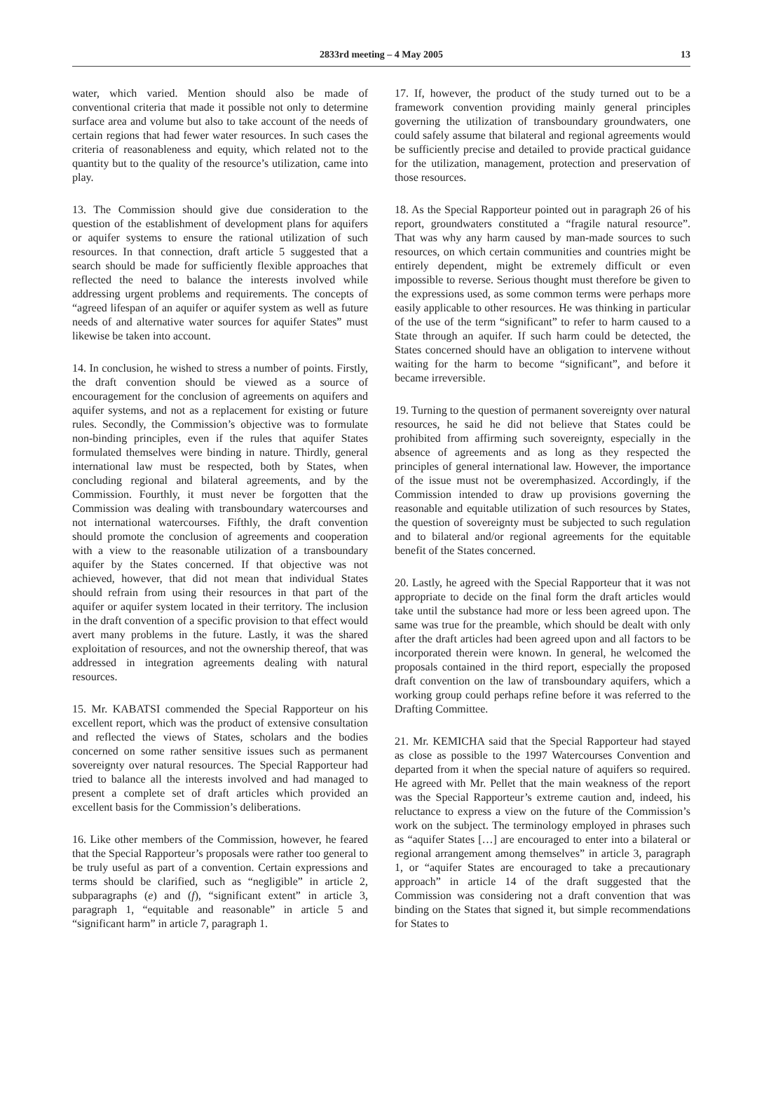2833rd meeting – 4 May 2005 13
water, which varied. Mention should also be made of conventional criteria that made it possible not only to determine surface area and volume but also to take account of the needs of certain regions that had fewer water resources. In such cases the criteria of reasonableness and equity, which related not to the quantity but to the quality of the resource’s utilization, came into play.
13. The Commission should give due consideration to the question of the establishment of development plans for aquifers or aquifer systems to ensure the rational utilization of such resources. In that connection, draft article 5 suggested that a search should be made for sufficiently flexible approaches that reflected the need to balance the interests involved while addressing urgent problems and requirements. The concepts of “agreed lifespan of an aquifer or aquifer system as well as future needs of and alternative water sources for aquifer States” must likewise be taken into account.
14. In conclusion, he wished to stress a number of points. Firstly, the draft convention should be viewed as a source of encouragement for the conclusion of agreements on aquifers and aquifer systems, and not as a replacement for existing or future rules. Secondly, the Commission’s objective was to formulate non-binding principles, even if the rules that aquifer States formulated themselves were binding in nature. Thirdly, general international law must be respected, both by States, when concluding regional and bilateral agreements, and by the Commission. Fourthly, it must never be forgotten that the Commission was dealing with transboundary watercourses and not international watercourses. Fifthly, the draft convention should promote the conclusion of agreements and cooperation with a view to the reasonable utilization of a transboundary aquifer by the States concerned. If that objective was not achieved, however, that did not mean that individual States should refrain from using their resources in that part of the aquifer or aquifer system located in their territory. The inclusion in the draft convention of a specific provision to that effect would avert many problems in the future. Lastly, it was the shared exploitation of resources, and not the ownership thereof, that was addressed in integration agreements dealing with natural resources.
15. Mr. KABATSI commended the Special Rapporteur on his excellent report, which was the product of extensive consultation and reflected the views of States, scholars and the bodies concerned on some rather sensitive issues such as permanent sovereignty over natural resources. The Special Rapporteur had tried to balance all the interests involved and had managed to present a complete set of draft articles which provided an excellent basis for the Commission’s deliberations.
16. Like other members of the Commission, however, he feared that the Special Rapporteur’s proposals were rather too general to be truly useful as part of a convention. Certain expressions and terms should be clarified, such as “negligible” in article 2, subparagraphs (e) and (f), “significant extent” in article 3, paragraph 1, “equitable and reasonable” in article 5 and “significant harm” in article 7, paragraph 1.
17. If, however, the product of the study turned out to be a framework convention providing mainly general principles governing the utilization of transboundary groundwaters, one could safely assume that bilateral and regional agreements would be sufficiently precise and detailed to provide practical guidance for the utilization, management, protection and preservation of those resources.
18. As the Special Rapporteur pointed out in paragraph 26 of his report, groundwaters constituted a “fragile natural resource”. That was why any harm caused by man-made sources to such resources, on which certain communities and countries might be entirely dependent, might be extremely difficult or even impossible to reverse. Serious thought must therefore be given to the expressions used, as some common terms were perhaps more easily applicable to other resources. He was thinking in particular of the use of the term “significant” to refer to harm caused to a State through an aquifer. If such harm could be detected, the States concerned should have an obligation to intervene without waiting for the harm to become “significant”, and before it became irreversible.
19. Turning to the question of permanent sovereignty over natural resources, he said he did not believe that States could be prohibited from affirming such sovereignty, especially in the absence of agreements and as long as they respected the principles of general international law. However, the importance of the issue must not be overemphasized. Accordingly, if the Commission intended to draw up provisions governing the reasonable and equitable utilization of such resources by States, the question of sovereignty must be subjected to such regulation and to bilateral and/or regional agreements for the equitable benefit of the States concerned.
20. Lastly, he agreed with the Special Rapporteur that it was not appropriate to decide on the final form the draft articles would take until the substance had more or less been agreed upon. The same was true for the preamble, which should be dealt with only after the draft articles had been agreed upon and all factors to be incorporated therein were known. In general, he welcomed the proposals contained in the third report, especially the proposed draft convention on the law of transboundary aquifers, which a working group could perhaps refine before it was referred to the Drafting Committee.
21. Mr. KEMICHA said that the Special Rapporteur had stayed as close as possible to the 1997 Watercourses Convention and departed from it when the special nature of aquifers so required. He agreed with Mr. Pellet that the main weakness of the report was the Special Rapporteur’s extreme caution and, indeed, his reluctance to express a view on the future of the Commission’s work on the subject. The terminology employed in phrases such as “aquifer States […] are encouraged to enter into a bilateral or regional arrangement among themselves” in article 3, paragraph 1, or “aquifer States are encouraged to take a precautionary approach” in article 14 of the draft suggested that the Commission was considering not a draft convention that was binding on the States that signed it, but simple recommendations for States to